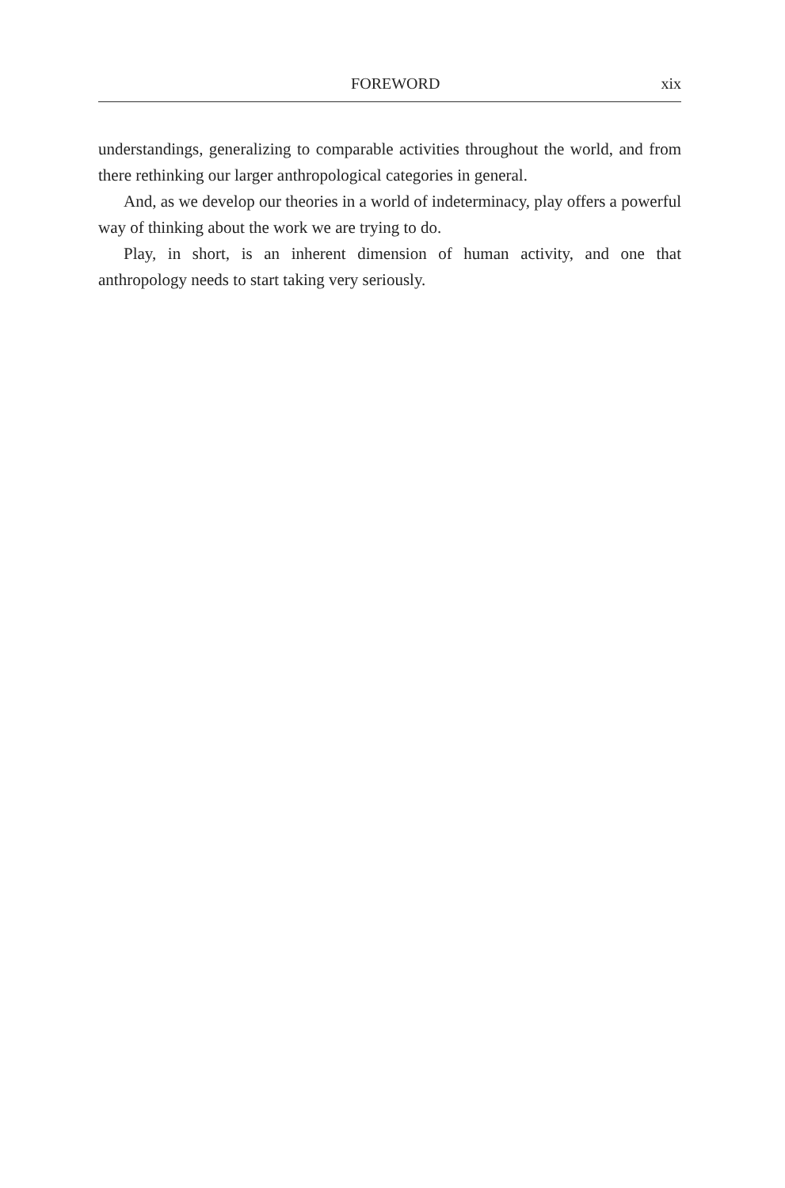FOREWORD xix
understandings, generalizing to comparable activities throughout the world, and from there rethinking our larger anthropological categories in general.
And, as we develop our theories in a world of indeterminacy, play offers a powerful way of thinking about the work we are trying to do.
Play, in short, is an inherent dimension of human activity, and one that anthropology needs to start taking very seriously.